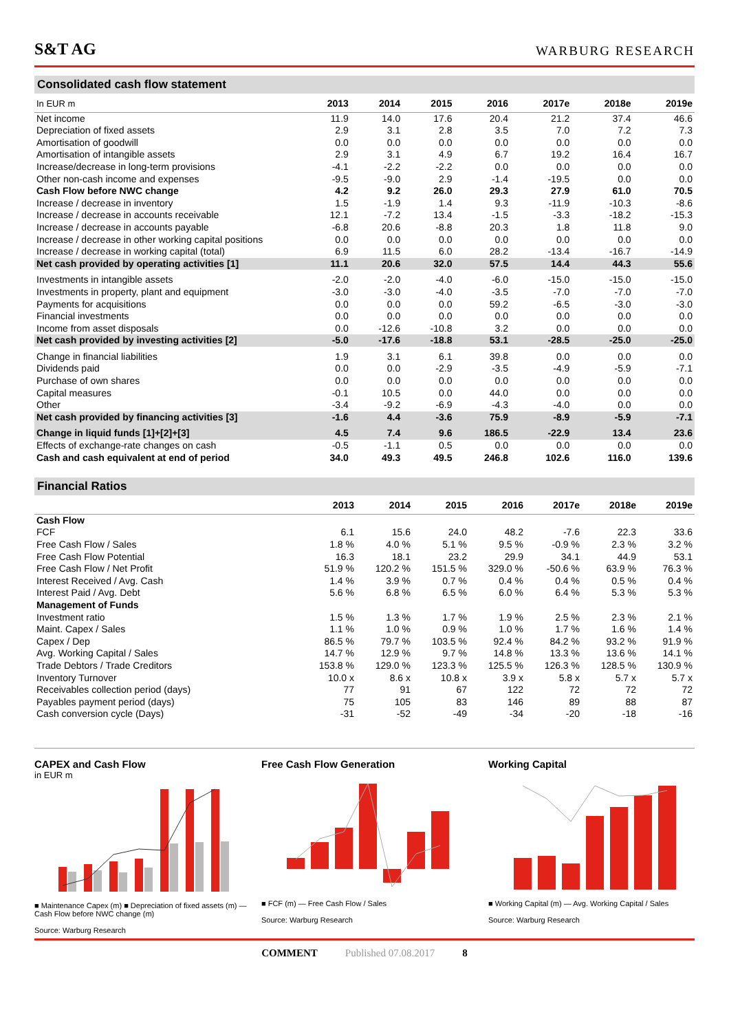S&T AG
WARBURG RESEARCH
Consolidated cash flow statement
| In EUR m | 2013 | 2014 | 2015 | 2016 | 2017e | 2018e | 2019e |
| --- | --- | --- | --- | --- | --- | --- | --- |
| Net income | 11.9 | 14.0 | 17.6 | 20.4 | 21.2 | 37.4 | 46.6 |
| Depreciation of fixed assets | 2.9 | 3.1 | 2.8 | 3.5 | 7.0 | 7.2 | 7.3 |
| Amortisation of goodwill | 0.0 | 0.0 | 0.0 | 0.0 | 0.0 | 0.0 | 0.0 |
| Amortisation of intangible assets | 2.9 | 3.1 | 4.9 | 6.7 | 19.2 | 16.4 | 16.7 |
| Increase/decrease in long-term provisions | -4.1 | -2.2 | -2.2 | 0.0 | 0.0 | 0.0 | 0.0 |
| Other non-cash income and expenses | -9.5 | -9.0 | 2.9 | -1.4 | -19.5 | 0.0 | 0.0 |
| Cash Flow before NWC change | 4.2 | 9.2 | 26.0 | 29.3 | 27.9 | 61.0 | 70.5 |
| Increase / decrease in inventory | 1.5 | -1.9 | 1.4 | 9.3 | -11.9 | -10.3 | -8.6 |
| Increase / decrease in accounts receivable | 12.1 | -7.2 | 13.4 | -1.5 | -3.3 | -18.2 | -15.3 |
| Increase / decrease in accounts payable | -6.8 | 20.6 | -8.8 | 20.3 | 1.8 | 11.8 | 9.0 |
| Increase / decrease in other working capital positions | 0.0 | 0.0 | 0.0 | 0.0 | 0.0 | 0.0 | 0.0 |
| Increase / decrease in working capital (total) | 6.9 | 11.5 | 6.0 | 28.2 | -13.4 | -16.7 | -14.9 |
| Net cash provided by operating activities [1] | 11.1 | 20.6 | 32.0 | 57.5 | 14.4 | 44.3 | 55.6 |
| Investments in intangible assets | -2.0 | -2.0 | -4.0 | -6.0 | -15.0 | -15.0 | -15.0 |
| Investments in property, plant and equipment | -3.0 | -3.0 | -4.0 | -3.5 | -7.0 | -7.0 | -7.0 |
| Payments for acquisitions | 0.0 | 0.0 | 0.0 | 59.2 | -6.5 | -3.0 | -3.0 |
| Financial investments | 0.0 | 0.0 | 0.0 | 0.0 | 0.0 | 0.0 | 0.0 |
| Income from asset disposals | 0.0 | -12.6 | -10.8 | 3.2 | 0.0 | 0.0 | 0.0 |
| Net cash provided by investing activities [2] | -5.0 | -17.6 | -18.8 | 53.1 | -28.5 | -25.0 | -25.0 |
| Change in financial liabilities | 1.9 | 3.1 | 6.1 | 39.8 | 0.0 | 0.0 | 0.0 |
| Dividends paid | 0.0 | 0.0 | -2.9 | -3.5 | -4.9 | -5.9 | -7.1 |
| Purchase of own shares | 0.0 | 0.0 | 0.0 | 0.0 | 0.0 | 0.0 | 0.0 |
| Capital measures | -0.1 | 10.5 | 0.0 | 44.0 | 0.0 | 0.0 | 0.0 |
| Other | -3.4 | -9.2 | -6.9 | -4.3 | -4.0 | 0.0 | 0.0 |
| Net cash provided by financing activities [3] | -1.6 | 4.4 | -3.6 | 75.9 | -8.9 | -5.9 | -7.1 |
| Change in liquid funds [1]+[2]+[3] | 4.5 | 7.4 | 9.6 | 186.5 | -22.9 | 13.4 | 23.6 |
| Effects of exchange-rate changes on cash | -0.5 | -1.1 | 0.5 | 0.0 | 0.0 | 0.0 | 0.0 |
| Cash and cash equivalent at end of period | 34.0 | 49.3 | 49.5 | 246.8 | 102.6 | 116.0 | 139.6 |
Financial Ratios
| | 2013 | 2014 | 2015 | 2016 | 2017e | 2018e | 2019e |
| --- | --- | --- | --- | --- | --- | --- | --- |
| Cash Flow | | | | | | | |
| FCF | 6.1 | 15.6 | 24.0 | 48.2 | -7.6 | 22.3 | 33.6 |
| Free Cash Flow / Sales | 1.8 % | 4.0 % | 5.1 % | 9.5 % | -0.9 % | 2.3 % | 3.2 % |
| Free Cash Flow Potential | 16.3 | 18.1 | 23.2 | 29.9 | 34.1 | 44.9 | 53.1 |
| Free Cash Flow / Net Profit | 51.9 % | 120.2 % | 151.5 % | 329.0 % | -50.6 % | 63.9 % | 76.3 % |
| Interest Received / Avg. Cash | 1.4 % | 3.9 % | 0.7 % | 0.4 % | 0.4 % | 0.5 % | 0.4 % |
| Interest Paid / Avg. Debt | 5.6 % | 6.8 % | 6.5 % | 6.0 % | 6.4 % | 5.3 % | 5.3 % |
| Management of Funds | | | | | | | |
| Investment ratio | 1.5 % | 1.3 % | 1.7 % | 1.9 % | 2.5 % | 2.3 % | 2.1 % |
| Maint. Capex / Sales | 1.1 % | 1.0 % | 0.9 % | 1.0 % | 1.7 % | 1.6 % | 1.4 % |
| Capex / Dep | 86.5 % | 79.7 % | 103.5 % | 92.4 % | 84.2 % | 93.2 % | 91.9 % |
| Avg. Working Capital / Sales | 14.7 % | 12.9 % | 9.7 % | 14.8 % | 13.3 % | 13.6 % | 14.1 % |
| Trade Debtors / Trade Creditors | 153.8 % | 129.0 % | 123.3 % | 125.5 % | 126.3 % | 128.5 % | 130.9 % |
| Inventory Turnover | 10.0 x | 8.6 x | 10.8 x | 3.9 x | 5.8 x | 5.7 x | 5.7 x |
| Receivables collection period (days) | 77 | 91 | 67 | 122 | 72 | 72 | 72 |
| Payables payment period (days) | 75 | 105 | 83 | 146 | 89 | 88 | 87 |
| Cash conversion cycle (Days) | -31 | -52 | -49 | -34 | -20 | -18 | -16 |
CAPEX and Cash Flow
in EUR m ■ Maintenance Capex (m) ■ Depreciation of fixed assets (m) — Cash Flow before NWC change (m)
Source: Warburg Research
Free Cash Flow Generation
■ FCF (m) — Free Cash Flow / Sales
Source: Warburg Research
Working Capital
■ Working Capital (m) — Avg. Working Capital / Sales
Source: Warburg Research
COMMENT Published 07.08.2017 8